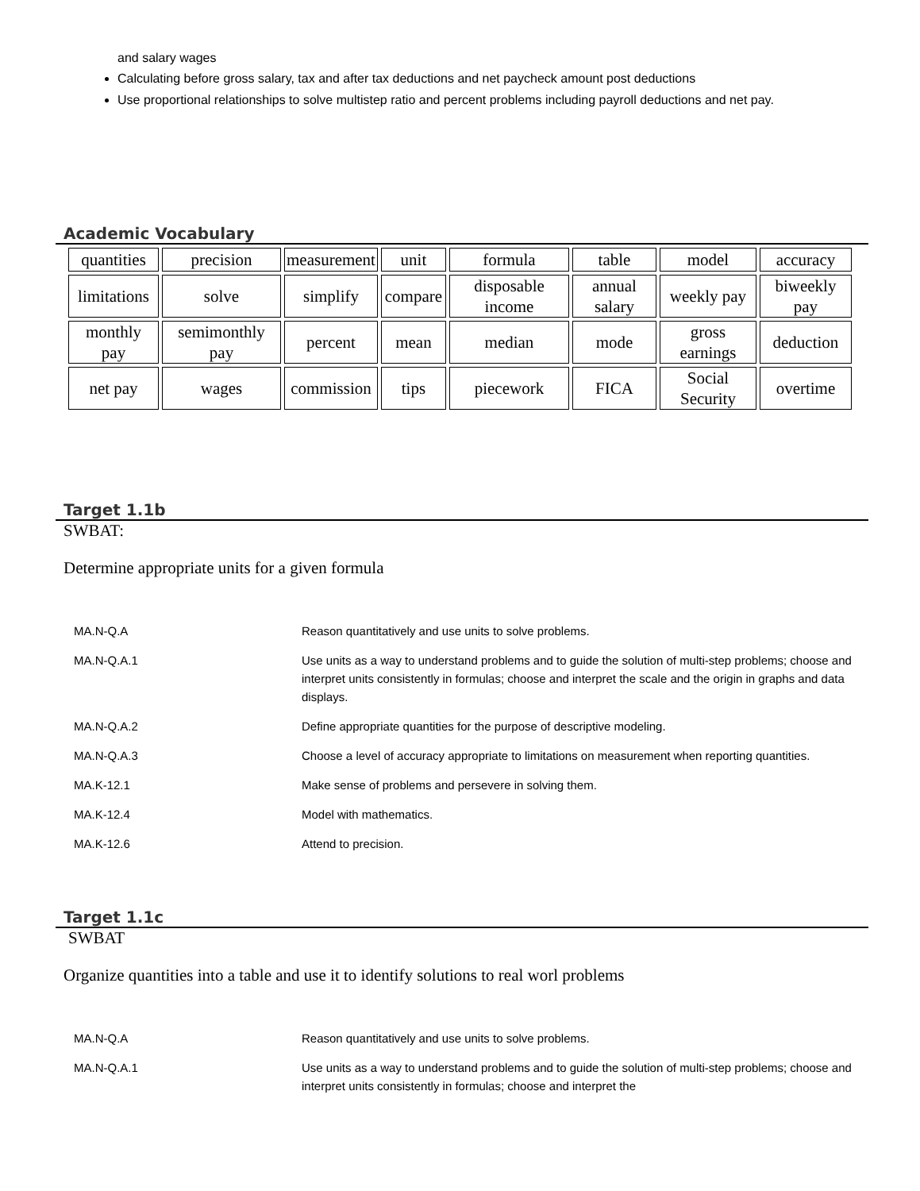and salary wages
Calculating before gross salary, tax and after tax deductions and net paycheck amount post deductions
Use proportional relationships to solve multistep ratio and percent problems including payroll deductions and net pay.
Academic Vocabulary
| quantities | precision | measurement | unit | formula | table | model | accuracy |
| limitations | solve | simplify | compare | disposable income | annual salary | weekly pay | biweekly pay |
| monthly pay | semimonthly pay | percent | mean | median | mode | gross earnings | deduction |
| net pay | wages | commission | tips | piecework | FICA | Social Security | overtime |
Target 1.1b
SWBAT:
Determine appropriate units for a given formula
| MA.N-Q.A | Reason quantitatively and use units to solve problems. |
| MA.N-Q.A.1 | Use units as a way to understand problems and to guide the solution of multi-step problems; choose and interpret units consistently in formulas; choose and interpret the scale and the origin in graphs and data displays. |
| MA.N-Q.A.2 | Define appropriate quantities for the purpose of descriptive modeling. |
| MA.N-Q.A.3 | Choose a level of accuracy appropriate to limitations on measurement when reporting quantities. |
| MA.K-12.1 | Make sense of problems and persevere in solving them. |
| MA.K-12.4 | Model with mathematics. |
| MA.K-12.6 | Attend to precision. |
Target 1.1c
SWBAT
Organize quantities into a table and use it to identify solutions to real worl problems
| MA.N-Q.A | Reason quantitatively and use units to solve problems. |
| MA.N-Q.A.1 | Use units as a way to understand problems and to guide the solution of multi-step problems; choose and interpret units consistently in formulas; choose and interpret the |